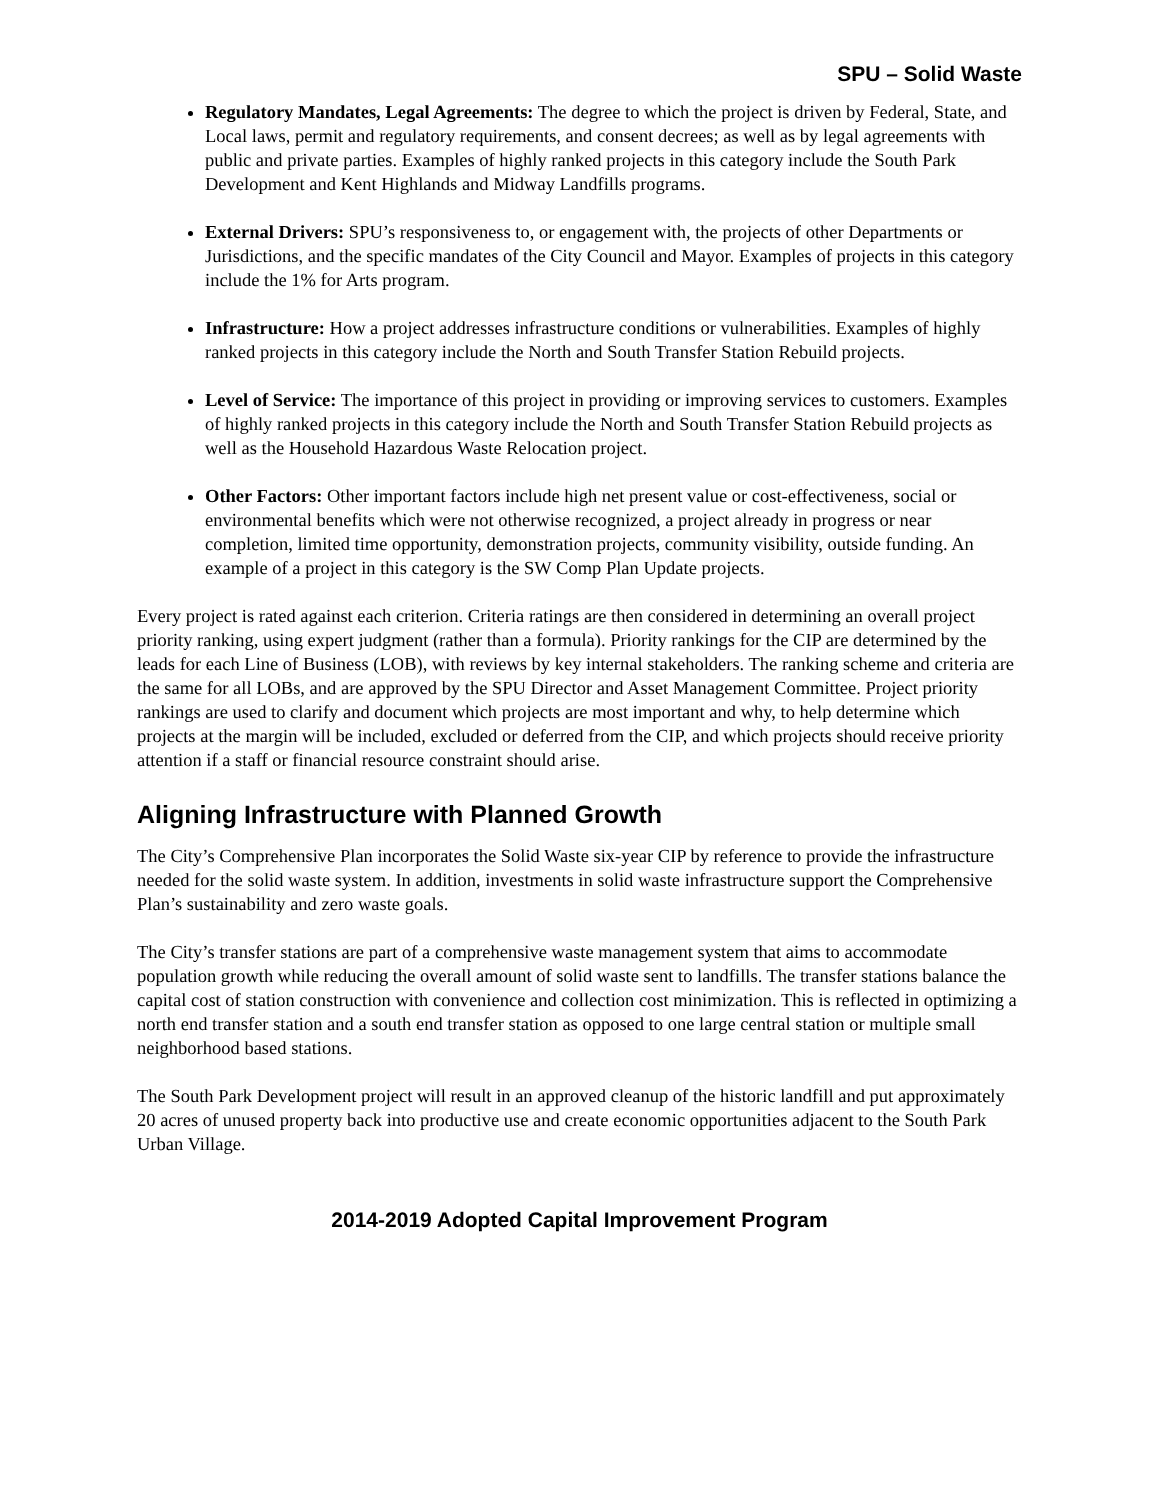SPU – Solid Waste
Regulatory Mandates, Legal Agreements: The degree to which the project is driven by Federal, State, and Local laws, permit and regulatory requirements, and consent decrees; as well as by legal agreements with public and private parties. Examples of highly ranked projects in this category include the South Park Development and Kent Highlands and Midway Landfills programs.
External Drivers: SPU’s responsiveness to, or engagement with, the projects of other Departments or Jurisdictions, and the specific mandates of the City Council and Mayor. Examples of projects in this category include the 1% for Arts program.
Infrastructure: How a project addresses infrastructure conditions or vulnerabilities. Examples of highly ranked projects in this category include the North and South Transfer Station Rebuild projects.
Level of Service: The importance of this project in providing or improving services to customers. Examples of highly ranked projects in this category include the North and South Transfer Station Rebuild projects as well as the Household Hazardous Waste Relocation project.
Other Factors: Other important factors include high net present value or cost-effectiveness, social or environmental benefits which were not otherwise recognized, a project already in progress or near completion, limited time opportunity, demonstration projects, community visibility, outside funding. An example of a project in this category is the SW Comp Plan Update projects.
Every project is rated against each criterion. Criteria ratings are then considered in determining an overall project priority ranking, using expert judgment (rather than a formula). Priority rankings for the CIP are determined by the leads for each Line of Business (LOB), with reviews by key internal stakeholders. The ranking scheme and criteria are the same for all LOBs, and are approved by the SPU Director and Asset Management Committee. Project priority rankings are used to clarify and document which projects are most important and why, to help determine which projects at the margin will be included, excluded or deferred from the CIP, and which projects should receive priority attention if a staff or financial resource constraint should arise.
Aligning Infrastructure with Planned Growth
The City’s Comprehensive Plan incorporates the Solid Waste six-year CIP by reference to provide the infrastructure needed for the solid waste system. In addition, investments in solid waste infrastructure support the Comprehensive Plan’s sustainability and zero waste goals.
The City’s transfer stations are part of a comprehensive waste management system that aims to accommodate population growth while reducing the overall amount of solid waste sent to landfills. The transfer stations balance the capital cost of station construction with convenience and collection cost minimization. This is reflected in optimizing a north end transfer station and a south end transfer station as opposed to one large central station or multiple small neighborhood based stations.
The South Park Development project will result in an approved cleanup of the historic landfill and put approximately 20 acres of unused property back into productive use and create economic opportunities adjacent to the South Park Urban Village.
2014-2019 Adopted Capital Improvement Program